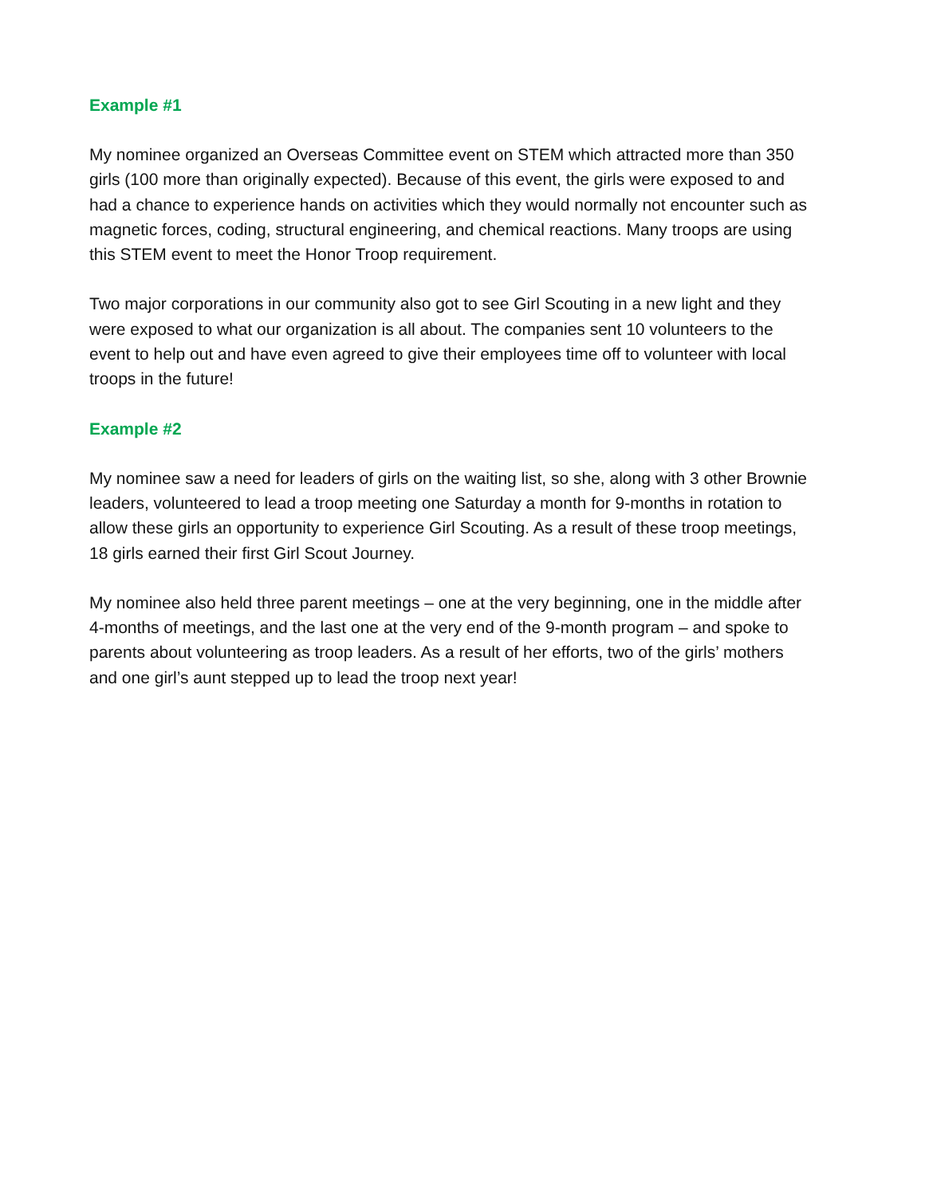Example #1
My nominee organized an Overseas Committee event on STEM which attracted more than 350 girls (100 more than originally expected). Because of this event, the girls were exposed to and had a chance to experience hands on activities which they would normally not encounter such as magnetic forces, coding, structural engineering, and chemical reactions. Many troops are using this STEM event to meet the Honor Troop requirement.
Two major corporations in our community also got to see Girl Scouting in a new light and they were exposed to what our organization is all about. The companies sent 10 volunteers to the event to help out and have even agreed to give their employees time off to volunteer with local troops in the future!
Example #2
My nominee saw a need for leaders of girls on the waiting list, so she, along with 3 other Brownie leaders, volunteered to lead a troop meeting one Saturday a month for 9-months in rotation to allow these girls an opportunity to experience Girl Scouting. As a result of these troop meetings, 18 girls earned their first Girl Scout Journey.
My nominee also held three parent meetings – one at the very beginning, one in the middle after 4-months of meetings, and the last one at the very end of the 9-month program – and spoke to parents about volunteering as troop leaders. As a result of her efforts, two of the girls’ mothers and one girl’s aunt stepped up to lead the troop next year!